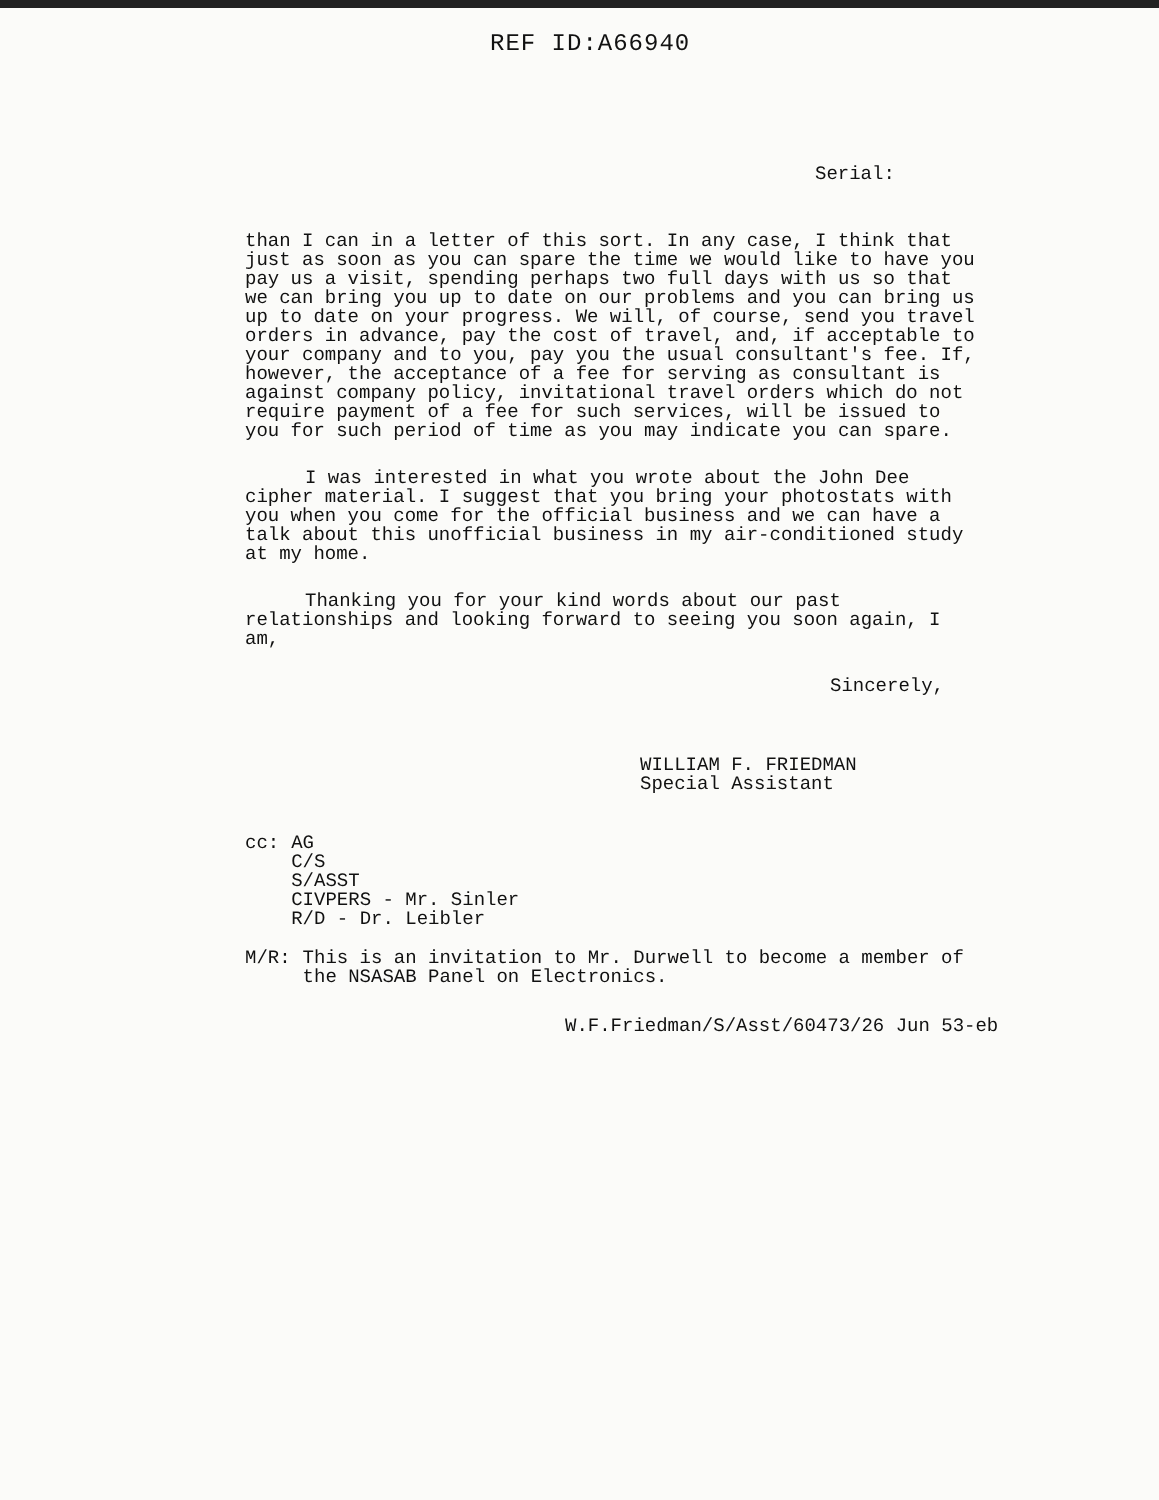REF ID:A66940
Serial:
than I can in a letter of this sort. In any case, I think that just as soon as you can spare the time we would like to have you pay us a visit, spending perhaps two full days with us so that we can bring you up to date on our problems and you can bring us up to date on your progress. We will, of course, send you travel orders in advance, pay the cost of travel, and, if acceptable to your company and to you, pay you the usual consultant's fee. If, however, the acceptance of a fee for serving as consultant is against company policy, invitational travel orders which do not require payment of a fee for such services, will be issued to you for such period of time as you may indicate you can spare.
I was interested in what you wrote about the John Dee cipher material. I suggest that you bring your photostats with you when you come for the official business and we can have a talk about this unofficial business in my air-conditioned study at my home.
Thanking you for your kind words about our past relationships and looking forward to seeing you soon again, I am,
Sincerely,
WILLIAM F. FRIEDMAN
Special Assistant
cc: AG
C/S
S/ASST
CIVPERS - Mr. Sinler
R/D - Dr. Leibler
M/R: This is an invitation to Mr. Durwell to become a member of
the NSASAB Panel on Electronics.
W.F.Friedman/S/Asst/60473/26 Jun 53-eb